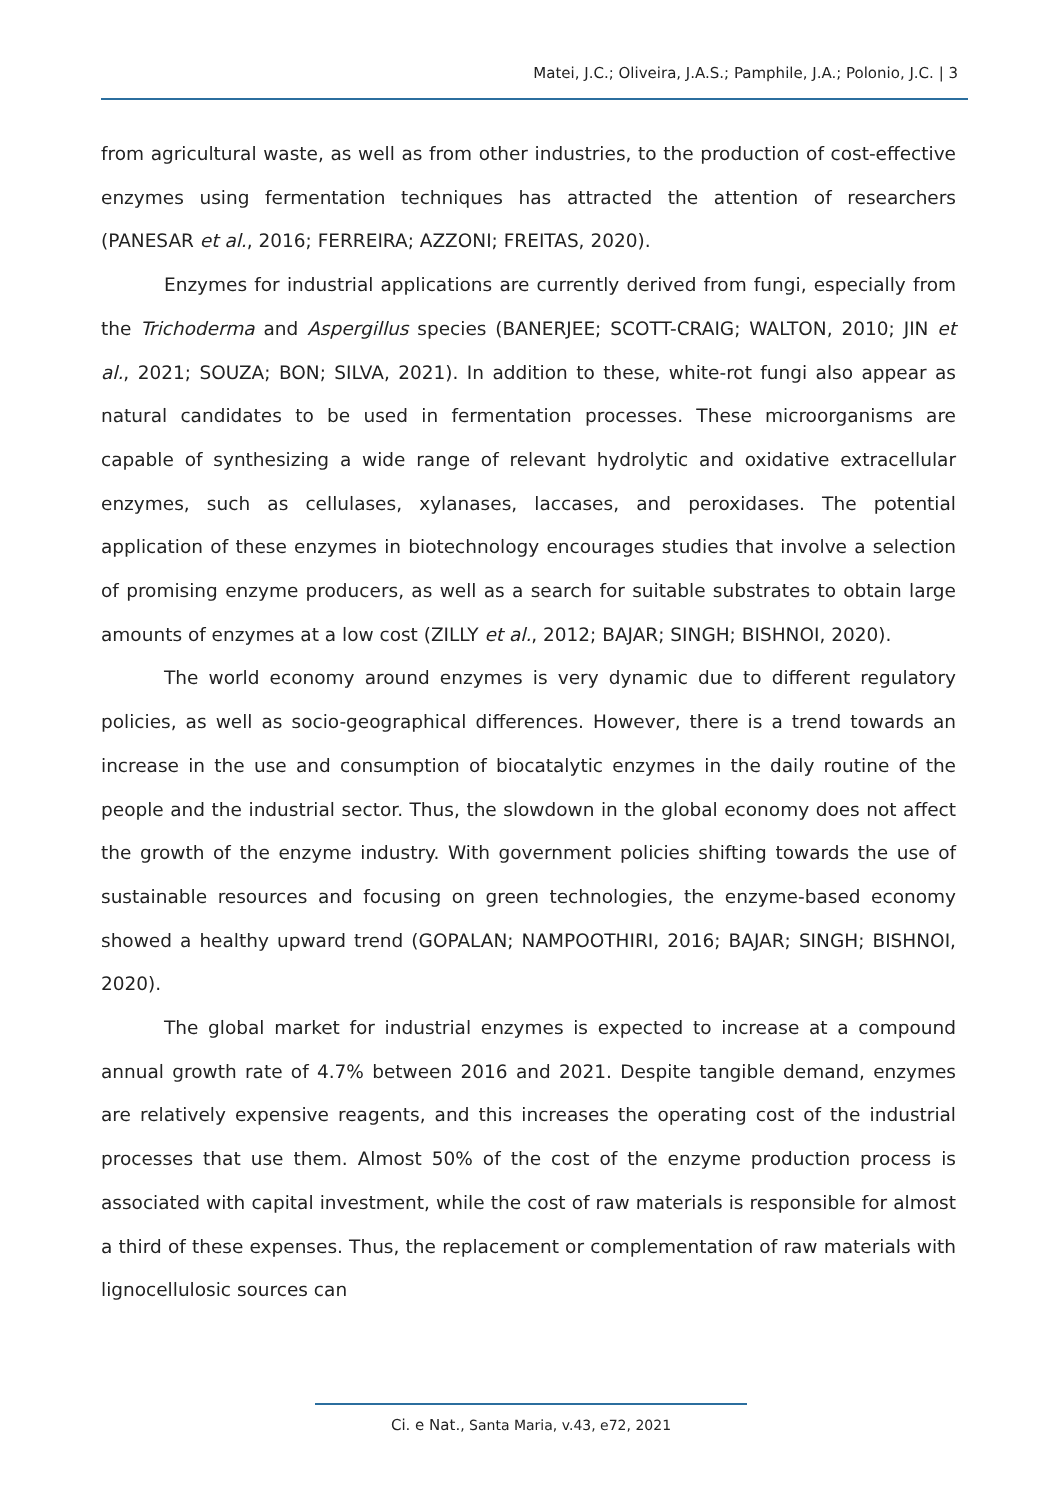Matei, J.C.; Oliveira, J.A.S.; Pamphile, J.A.; Polonio, J.C. | 3
from agricultural waste, as well as from other industries, to the production of cost-effective enzymes using fermentation techniques has attracted the attention of researchers (PANESAR et al., 2016; FERREIRA; AZZONI; FREITAS, 2020).
Enzymes for industrial applications are currently derived from fungi, especially from the Trichoderma and Aspergillus species (BANERJEE; SCOTT-CRAIG; WALTON, 2010; JIN et al., 2021; SOUZA; BON; SILVA, 2021). In addition to these, white-rot fungi also appear as natural candidates to be used in fermentation processes. These microorganisms are capable of synthesizing a wide range of relevant hydrolytic and oxidative extracellular enzymes, such as cellulases, xylanases, laccases, and peroxidases. The potential application of these enzymes in biotechnology encourages studies that involve a selection of promising enzyme producers, as well as a search for suitable substrates to obtain large amounts of enzymes at a low cost (ZILLY et al., 2012; BAJAR; SINGH; BISHNOI, 2020).
The world economy around enzymes is very dynamic due to different regulatory policies, as well as socio-geographical differences. However, there is a trend towards an increase in the use and consumption of biocatalytic enzymes in the daily routine of the people and the industrial sector. Thus, the slowdown in the global economy does not affect the growth of the enzyme industry. With government policies shifting towards the use of sustainable resources and focusing on green technologies, the enzyme-based economy showed a healthy upward trend (GOPALAN; NAMPOOTHIRI, 2016; BAJAR; SINGH; BISHNOI, 2020).
The global market for industrial enzymes is expected to increase at a compound annual growth rate of 4.7% between 2016 and 2021. Despite tangible demand, enzymes are relatively expensive reagents, and this increases the operating cost of the industrial processes that use them. Almost 50% of the cost of the enzyme production process is associated with capital investment, while the cost of raw materials is responsible for almost a third of these expenses. Thus, the replacement or complementation of raw materials with lignocellulosic sources can
Ci. e Nat., Santa Maria, v.43, e72, 2021